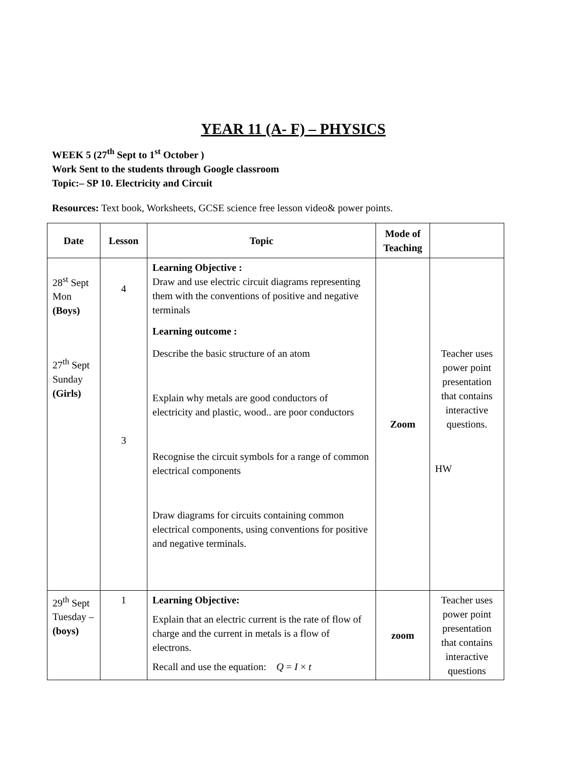YEAR 11 (A- F) – PHYSICS
WEEK 5 (27<sup>th</sup> Sept to 1<sup>st</sup> October )
Work Sent to the students through Google classroom
Topic:– SP 10. Electricity and Circuit
Resources: Text book, Worksheets, GCSE science free lesson video& power points.
| Date | Lesson | Topic | Mode of Teaching | |
| --- | --- | --- | --- | --- |
| 28<sup>st</sup> Sept Mon (Boys) 27<sup>th</sup> Sept Sunday (Girls) | 4 3 | Learning Objective : Draw and use electric circuit diagrams representing them with the conventions of positive and negative terminals Learning outcome : Describe the basic structure of an atom Explain why metals are good conductors of electricity and plastic, wood.. are poor conductors Recognise the circuit symbols for a range of common electrical components Draw diagrams for circuits containing common electrical components, using conventions for positive and negative terminals. | Zoom | Teacher uses power point presentation that contains interactive questions. HW |
| 29<sup>th</sup> Sept Tuesday – (boys) | 1 | Learning Objective: Explain that an electric current is the rate of flow of charge and the current in metals is a flow of electrons. Recall and use the equation: Q = I × t | zoom | Teacher uses power point presentation that contains interactive questions |